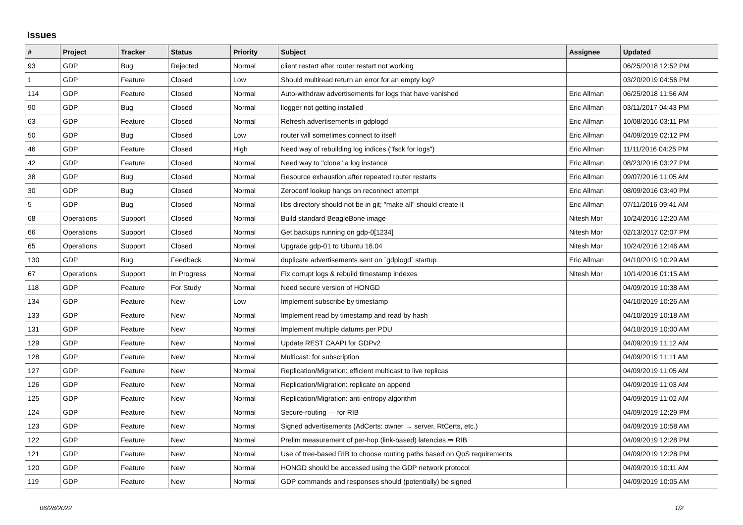Issues
| # | Project | Tracker | Status | Priority | Subject | Assignee | Updated |
| --- | --- | --- | --- | --- | --- | --- | --- |
| 93 | GDP | Bug | Rejected | Normal | client restart after router restart not working | | 06/25/2018 12:52 PM |
| 1 | GDP | Feature | Closed | Low | Should multiread return an error for an empty log? | | 03/20/2019 04:56 PM |
| 114 | GDP | Feature | Closed | Normal | Auto-withdraw advertisements for logs that have vanished | Eric Allman | 06/25/2018 11:56 AM |
| 90 | GDP | Bug | Closed | Normal | llogger not getting installed | Eric Allman | 03/11/2017 04:43 PM |
| 63 | GDP | Feature | Closed | Normal | Refresh advertisements in gdplogd | Eric Allman | 10/08/2016 03:11 PM |
| 50 | GDP | Bug | Closed | Low | router will sometimes connect to itself | Eric Allman | 04/09/2019 02:12 PM |
| 46 | GDP | Feature | Closed | High | Need way of rebuilding log indices ("fsck for logs") | Eric Allman | 11/11/2016 04:25 PM |
| 42 | GDP | Feature | Closed | Normal | Need way to "clone" a log instance | Eric Allman | 08/23/2016 03:27 PM |
| 38 | GDP | Bug | Closed | Normal | Resource exhaustion after repeated router restarts | Eric Allman | 09/07/2016 11:05 AM |
| 30 | GDP | Bug | Closed | Normal | Zeroconf lookup hangs on reconnect attempt | Eric Allman | 08/09/2016 03:40 PM |
| 5 | GDP | Bug | Closed | Normal | libs directory should not be in git; "make all" should create it | Eric Allman | 07/11/2016 09:41 AM |
| 68 | Operations | Support | Closed | Normal | Build standard BeagleBone image | Nitesh Mor | 10/24/2016 12:20 AM |
| 66 | Operations | Support | Closed | Normal | Get backups running on gdp-0[1234] | Nitesh Mor | 02/13/2017 02:07 PM |
| 65 | Operations | Support | Closed | Normal | Upgrade gdp-01 to Ubuntu 16.04 | Nitesh Mor | 10/24/2016 12:46 AM |
| 130 | GDP | Bug | Feedback | Normal | duplicate advertisements sent on `gdplogd` startup | Eric Allman | 04/10/2019 10:29 AM |
| 67 | Operations | Support | In Progress | Normal | Fix corrupt logs & rebuild timestamp indexes | Nitesh Mor | 10/14/2016 01:15 AM |
| 118 | GDP | Feature | For Study | Normal | Need secure version of HONGD | | 04/09/2019 10:38 AM |
| 134 | GDP | Feature | New | Low | Implement subscribe by timestamp | | 04/10/2019 10:26 AM |
| 133 | GDP | Feature | New | Normal | Implement read by timestamp and read by hash | | 04/10/2019 10:18 AM |
| 131 | GDP | Feature | New | Normal | Implement multiple datums per PDU | | 04/10/2019 10:00 AM |
| 129 | GDP | Feature | New | Normal | Update REST CAAPI for GDPv2 | | 04/09/2019 11:12 AM |
| 128 | GDP | Feature | New | Normal | Multicast: for subscription | | 04/09/2019 11:11 AM |
| 127 | GDP | Feature | New | Normal | Replication/Migration: efficient multicast to live replicas | | 04/09/2019 11:05 AM |
| 126 | GDP | Feature | New | Normal | Replication/Migration: replicate on append | | 04/09/2019 11:03 AM |
| 125 | GDP | Feature | New | Normal | Replication/Migration: anti-entropy algorithm | | 04/09/2019 11:02 AM |
| 124 | GDP | Feature | New | Normal | Secure-routing — for RIB | | 04/09/2019 12:29 PM |
| 123 | GDP | Feature | New | Normal | Signed advertisements (AdCerts: owner → server, RtCerts, etc.) | | 04/09/2019 10:58 AM |
| 122 | GDP | Feature | New | Normal | Prelim measurement of per-hop (link-based) latencies ⇒ RIB | | 04/09/2019 12:28 PM |
| 121 | GDP | Feature | New | Normal | Use of tree-based RIB to choose routing paths based on QoS requirements | | 04/09/2019 12:28 PM |
| 120 | GDP | Feature | New | Normal | HONGD should be accessed using the GDP network protocol | | 04/09/2019 10:11 AM |
| 119 | GDP | Feature | New | Normal | GDP commands and responses should (potentially) be signed | | 04/09/2019 10:05 AM |
06/28/2022 1/2